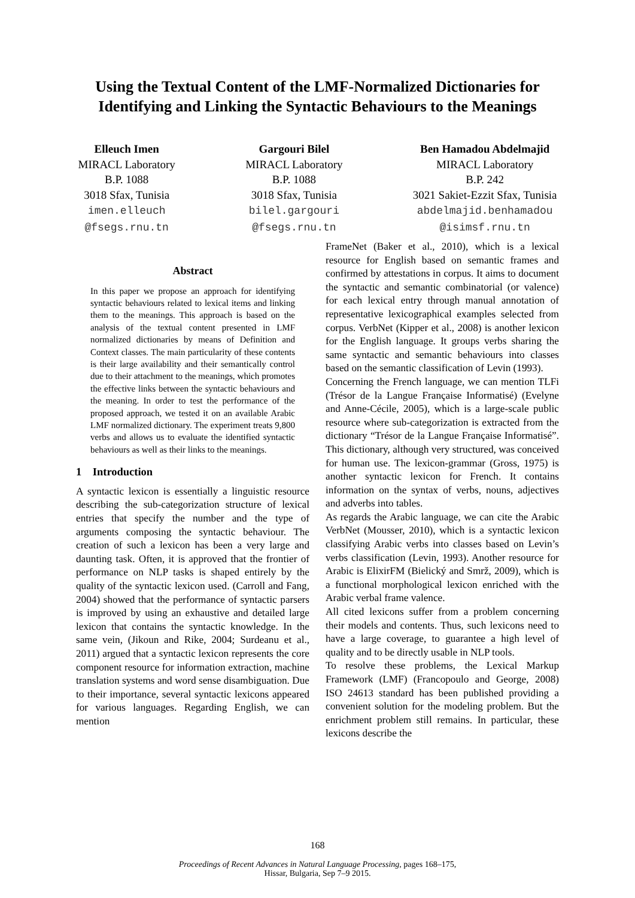Using the Textual Content of the LMF-Normalized Dictionaries for
Identifying and Linking the Syntactic Behaviours to the Meanings
Elleuch Imen
MIRACL Laboratory
B.P. 1088
3018 Sfax, Tunisia
imen.elleuch
@fsegs.rnu.tn
Gargouri Bilel
MIRACL Laboratory
B.P. 1088
3018 Sfax, Tunisia
bilel.gargouri
@fsegs.rnu.tn
Ben Hamadou Abdelmajid
MIRACL Laboratory
B.P. 242
3021 Sakiet-Ezzit Sfax, Tunisia
abdelmajid.benhamadou
@isimsf.rnu.tn
Abstract
In this paper we propose an approach for identifying syntactic behaviours related to lexical items and linking them to the meanings. This approach is based on the analysis of the textual content presented in LMF normalized dictionaries by means of Definition and Context classes. The main particularity of these contents is their large availability and their semantically control due to their attachment to the meanings, which promotes the effective links between the syntactic behaviours and the meaning. In order to test the performance of the proposed approach, we tested it on an available Arabic LMF normalized dictionary. The experiment treats 9,800 verbs and allows us to evaluate the identified syntactic behaviours as well as their links to the meanings.
1 Introduction
A syntactic lexicon is essentially a linguistic resource describing the sub-categorization structure of lexical entries that specify the number and the type of arguments composing the syntactic behaviour. The creation of such a lexicon has been a very large and daunting task. Often, it is approved that the frontier of performance on NLP tasks is shaped entirely by the quality of the syntactic lexicon used. (Carroll and Fang, 2004) showed that the performance of syntactic parsers is improved by using an exhaustive and detailed large lexicon that contains the syntactic knowledge. In the same vein, (Jikoun and Rike, 2004; Surdeanu et al., 2011) argued that a syntactic lexicon represents the core component resource for information extraction, machine translation systems and word sense disambiguation. Due to their importance, several syntactic lexicons appeared for various languages. Regarding English, we can mention
FrameNet (Baker et al., 2010), which is a lexical resource for English based on semantic frames and confirmed by attestations in corpus. It aims to document the syntactic and semantic combinatorial (or valence) for each lexical entry through manual annotation of representative lexicographical examples selected from corpus. VerbNet (Kipper et al., 2008) is another lexicon for the English language. It groups verbs sharing the same syntactic and semantic behaviours into classes based on the semantic classification of Levin (1993).
Concerning the French language, we can mention TLFi (Trésor de la Langue Française Informatisé) (Evelyne and Anne-Cécile, 2005), which is a large-scale public resource where sub-categorization is extracted from the dictionary “Trésor de la Langue Française Informatisé”. This dictionary, although very structured, was conceived for human use. The lexicon-grammar (Gross, 1975) is another syntactic lexicon for French. It contains information on the syntax of verbs, nouns, adjectives and adverbs into tables.
As regards the Arabic language, we can cite the Arabic VerbNet (Mousser, 2010), which is a syntactic lexicon classifying Arabic verbs into classes based on Levin’s verbs classification (Levin, 1993). Another resource for Arabic is ElixirFM (Bielický and Smrž, 2009), which is a functional morphological lexicon enriched with the Arabic verbal frame valence.
All cited lexicons suffer from a problem concerning their models and contents. Thus, such lexicons need to have a large coverage, to guarantee a high level of quality and to be directly usable in NLP tools.
To resolve these problems, the Lexical Markup Framework (LMF) (Francopoulo and George, 2008) ISO 24613 standard has been published providing a convenient solution for the modeling problem. But the enrichment problem still remains. In particular, these lexicons describe the
168
Proceedings of Recent Advances in Natural Language Processing, pages 168–175,
Hissar, Bulgaria, Sep 7–9 2015.